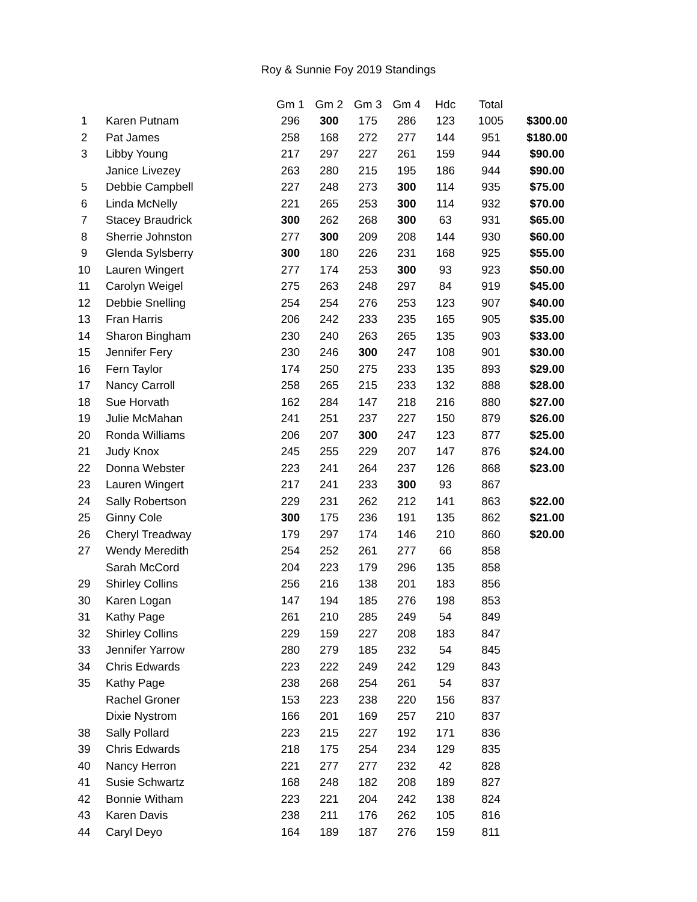Roy & Sunnie Foy 2019 Standings
| | | Gm 1 | Gm 2 | Gm 3 | Gm 4 | Hdc | Total | |
| --- | --- | --- | --- | --- | --- | --- | --- | --- |
| 1 | Karen Putnam | 296 | 300 | 175 | 286 | 123 | 1005 | $300.00 |
| 2 | Pat James | 258 | 168 | 272 | 277 | 144 | 951 | $180.00 |
| 3 | Libby Young | 217 | 297 | 227 | 261 | 159 | 944 | $90.00 |
| | Janice Livezey | 263 | 280 | 215 | 195 | 186 | 944 | $90.00 |
| 5 | Debbie Campbell | 227 | 248 | 273 | 300 | 114 | 935 | $75.00 |
| 6 | Linda McNelly | 221 | 265 | 253 | 300 | 114 | 932 | $70.00 |
| 7 | Stacey Braudrick | 300 | 262 | 268 | 300 | 63 | 931 | $65.00 |
| 8 | Sherrie Johnston | 277 | 300 | 209 | 208 | 144 | 930 | $60.00 |
| 9 | Glenda Sylsberry | 300 | 180 | 226 | 231 | 168 | 925 | $55.00 |
| 10 | Lauren Wingert | 277 | 174 | 253 | 300 | 93 | 923 | $50.00 |
| 11 | Carolyn Weigel | 275 | 263 | 248 | 297 | 84 | 919 | $45.00 |
| 12 | Debbie Snelling | 254 | 254 | 276 | 253 | 123 | 907 | $40.00 |
| 13 | Fran Harris | 206 | 242 | 233 | 235 | 165 | 905 | $35.00 |
| 14 | Sharon Bingham | 230 | 240 | 263 | 265 | 135 | 903 | $33.00 |
| 15 | Jennifer Fery | 230 | 246 | 300 | 247 | 108 | 901 | $30.00 |
| 16 | Fern Taylor | 174 | 250 | 275 | 233 | 135 | 893 | $29.00 |
| 17 | Nancy Carroll | 258 | 265 | 215 | 233 | 132 | 888 | $28.00 |
| 18 | Sue Horvath | 162 | 284 | 147 | 218 | 216 | 880 | $27.00 |
| 19 | Julie McMahan | 241 | 251 | 237 | 227 | 150 | 879 | $26.00 |
| 20 | Ronda Williams | 206 | 207 | 300 | 247 | 123 | 877 | $25.00 |
| 21 | Judy Knox | 245 | 255 | 229 | 207 | 147 | 876 | $24.00 |
| 22 | Donna Webster | 223 | 241 | 264 | 237 | 126 | 868 | $23.00 |
| 23 | Lauren Wingert | 217 | 241 | 233 | 300 | 93 | 867 | |
| 24 | Sally Robertson | 229 | 231 | 262 | 212 | 141 | 863 | $22.00 |
| 25 | Ginny Cole | 300 | 175 | 236 | 191 | 135 | 862 | $21.00 |
| 26 | Cheryl Treadway | 179 | 297 | 174 | 146 | 210 | 860 | $20.00 |
| 27 | Wendy Meredith | 254 | 252 | 261 | 277 | 66 | 858 | |
| | Sarah McCord | 204 | 223 | 179 | 296 | 135 | 858 | |
| 29 | Shirley Collins | 256 | 216 | 138 | 201 | 183 | 856 | |
| 30 | Karen Logan | 147 | 194 | 185 | 276 | 198 | 853 | |
| 31 | Kathy Page | 261 | 210 | 285 | 249 | 54 | 849 | |
| 32 | Shirley Collins | 229 | 159 | 227 | 208 | 183 | 847 | |
| 33 | Jennifer Yarrow | 280 | 279 | 185 | 232 | 54 | 845 | |
| 34 | Chris Edwards | 223 | 222 | 249 | 242 | 129 | 843 | |
| 35 | Kathy Page | 238 | 268 | 254 | 261 | 54 | 837 | |
| | Rachel Groner | 153 | 223 | 238 | 220 | 156 | 837 | |
| | Dixie Nystrom | 166 | 201 | 169 | 257 | 210 | 837 | |
| 38 | Sally Pollard | 223 | 215 | 227 | 192 | 171 | 836 | |
| 39 | Chris Edwards | 218 | 175 | 254 | 234 | 129 | 835 | |
| 40 | Nancy Herron | 221 | 277 | 277 | 232 | 42 | 828 | |
| 41 | Susie Schwartz | 168 | 248 | 182 | 208 | 189 | 827 | |
| 42 | Bonnie Witham | 223 | 221 | 204 | 242 | 138 | 824 | |
| 43 | Karen Davis | 238 | 211 | 176 | 262 | 105 | 816 | |
| 44 | Caryl Deyo | 164 | 189 | 187 | 276 | 159 | 811 | |